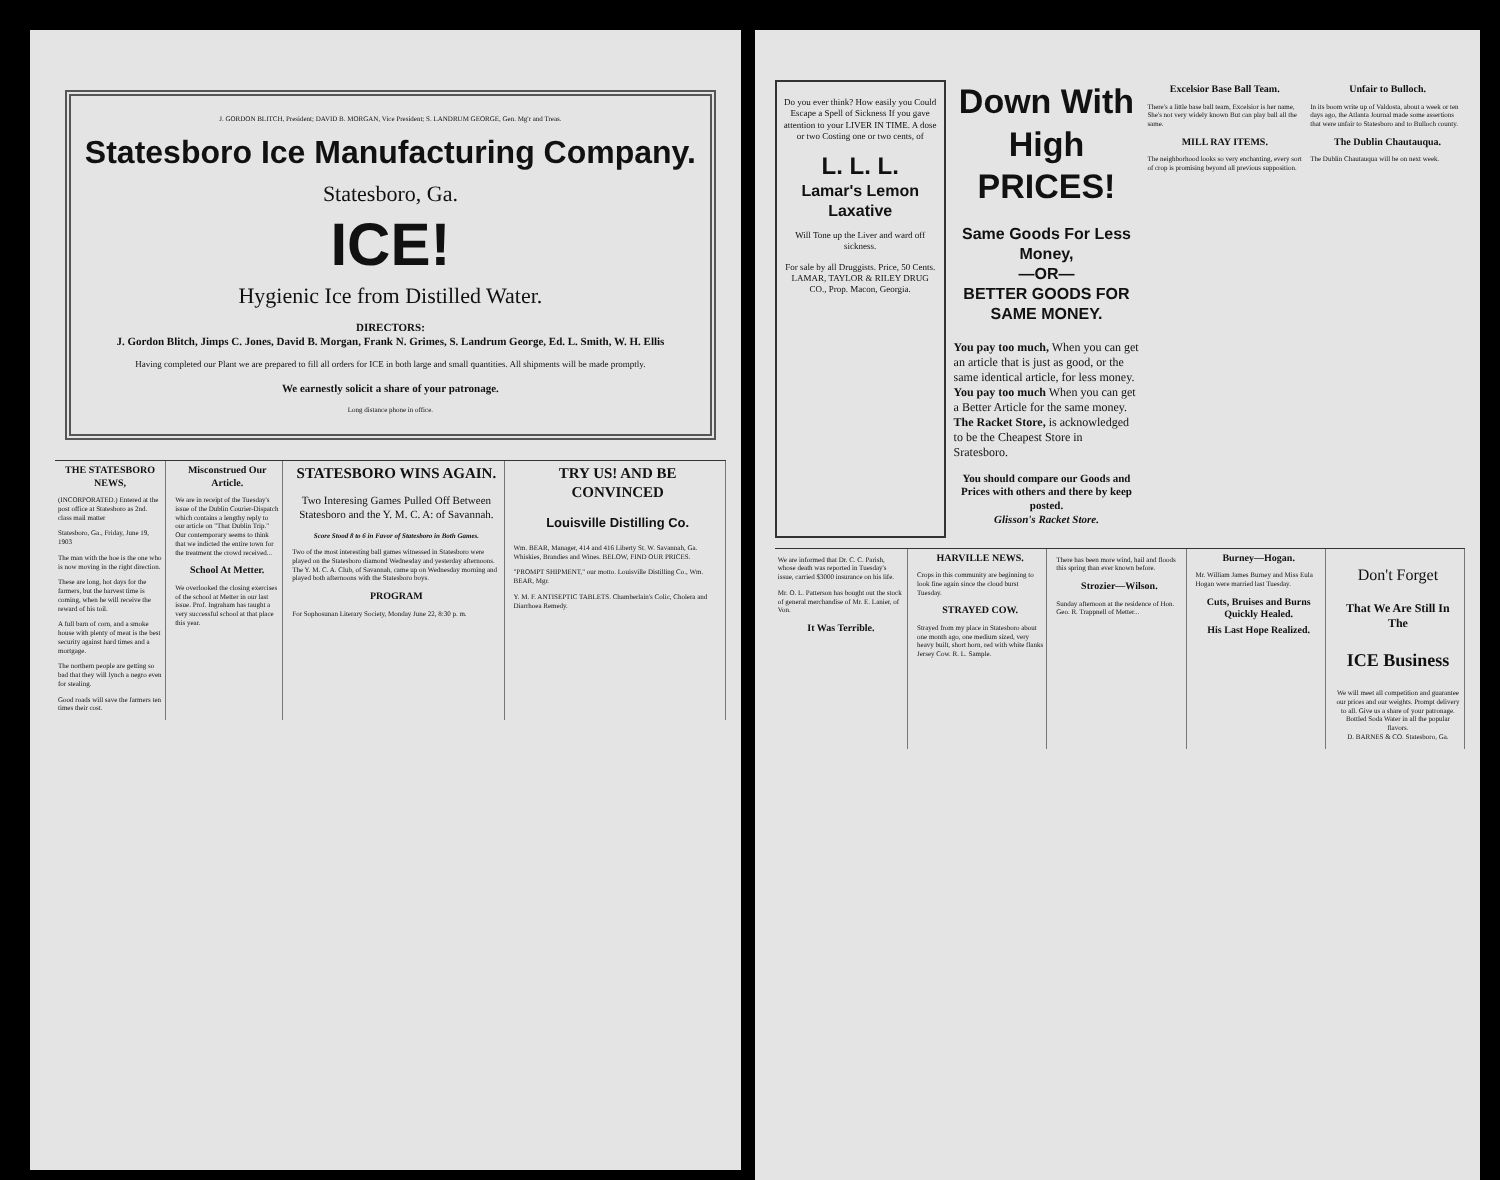J. GORDON BLITCH, President; DAVID B. MORGAN, Vice President; S. LANDRUM GEORGE, Gen. Mg'r and Treas.
Statesboro Ice Manufacturing Company.
Statesboro, Ga.
ICE!
Hygienic Ice from Distilled Water.
DIRECTORS:
J. Gordon Blitch, Jimps C. Jones, David B. Morgan, Frank N. Grimes, S. Landrum George, Ed. L. Smith, W. H. Ellis
Having completed our Plant we are prepared to fill all orders for ICE in both large and small quantities. All shipments will be made promptly.
We earnestly solicit a share of your patronage.
Long distance phone in office.
THE STATESBORO NEWS,
(INCORPORATED.) Entered at the post office at Statesboro as 2nd. class mail matter
Statesboro, Ga., Friday, June 19, 1903
The man with the hoe is the one who is now moving in the right direction.
These are long, hot days for the farmers, but the harvest time is coming, when he will receive the reward of his toil.
A full barn of corn, and a smoke house with plenty of meat is the best security against hard times and a mortgage.
The northern people are getting so bad that they will lynch a negro even for stealing.
Good roads will save the farmers ten times their cost.
Misconstrued Our Article.
We are in receipt of the Tuesday's issue of the Dublin Courier-Dispatch which contains a lengthy reply to our article on "That Dublin Trip." Our contemporary seems to think that we indicted the entire town for the treatment the crowd received...
School At Metter.
We overlooked the closing exercises of the school at Metter in our last issue. Prof. Ingraham has taught a very successful school at that place this year.
STATESBORO WINS AGAIN.
Two Interesing Games Pulled Off Between Statesboro and the Y. M. C. A: of Savannah.
Score Stood 8 to 6 in Favor of Statesboro in Both Games.
Two of the most interesting ball games witnessed in Statesboro were played on the Statesboro diamond Wednesday and yesterday afternoons. The Y. M. C. A. Club, of Savannah, came up on Wednesday morning and played both afternoons with the Statesboro boys.
PROGRAM
For Sophosunan Literary Society, Monday June 22, 8:30 p. m.
TRY US! AND BE CONVINCED
Louisville Distilling Co.
Wm. BEAR, Manager, 414 and 416 Liberty St. W. Savannah, Ga. Whiskies, Brandies and Wines. BELOW, FIND OUR PRICES.
"PROMPT SHIPMENT," our motto. Louisville Distilling Co., Wm. BEAR, Mgr.
Y. M. F. ANTISEPTIC TABLETS. Chamberlain's Colic, Cholera and Diarrhoea Remedy.
Do you ever think? How easily you Could Escape a Spell of Sickness If you gave attention to your LIVER IN TIME. A dose or two Costing one or two cents, of
L. L. L.
Lamar's Lemon Laxative
Will Tone up the Liver and ward off sickness.
For sale by all Druggists. Price, 50 Cents.
LAMAR, TAYLOR & RILEY DRUG CO., Prop. Macon, Georgia.
Down With High PRICES!
Same Goods For Less Money,
—OR—
BETTER GOODS FOR SAME MONEY.
You pay too much, When you can get an article that is just as good, or the same identical article, for less money.
You pay too much When you can get a Better Article for the same money.
The Racket Store, is acknowledged to be the Cheapest Store in Sratesboro.
You should compare our Goods and Prices with others and there by keep posted.
Glisson's Racket Store.
Excelsior Base Ball Team.
There's a little base ball team, Excelsior is her name, She's not very widely known But can play ball all the same.
MILL RAY ITEMS.
The neighborhood looks so very enchanting, every sort of crop is promising beyond all previous supposition.
Unfair to Bulloch.
In its boom write up of Valdosta, about a week or ten days ago, the Atlanta Journal made some assertions that were unfair to Statesboro and to Bulloch county.
The Dublin Chautauqua.
The Dublin Chautauqua will be on next week.
We are informed that Dr. C. C. Parish, whose death was reported in Tuesday's issue, carried $3000 insurance on his life.
Mr. O. L. Patterson has bought out the stock of general merchandise of Mr. E. Lanier, of Von.
It Was Terrible.
HARVILLE NEWS.
Crops in this community are beginning to look fine again since the cloud burst Tuesday.
STRAYED COW.
Strayed from my place in Statesboro about one month ago, one medium sized, very heavy built, short horn, red with white flanks Jersey Cow. R. L. Sample.
There has been more wind, hail and floods this spring than ever known before.
Strozier—Wilson.
Sunday afternoon at the residence of Hon. Geo. R. Trappnell of Metter...
Burney—Hogan.
Mr. William James Burney and Miss Eula Hogan were married last Tuesday.
Cuts, Bruises and Burns Quickly Healed.
His Last Hope Realized.
Don't Forget
That We Are Still In The
ICE Business
We will meet all competition and guarantee our prices and our weights. Prompt delivery to all. Give us a share of your patronage. Bottled Soda Water in all the popular flavors.
D. BARNES & CO. Statesboro, Ga.